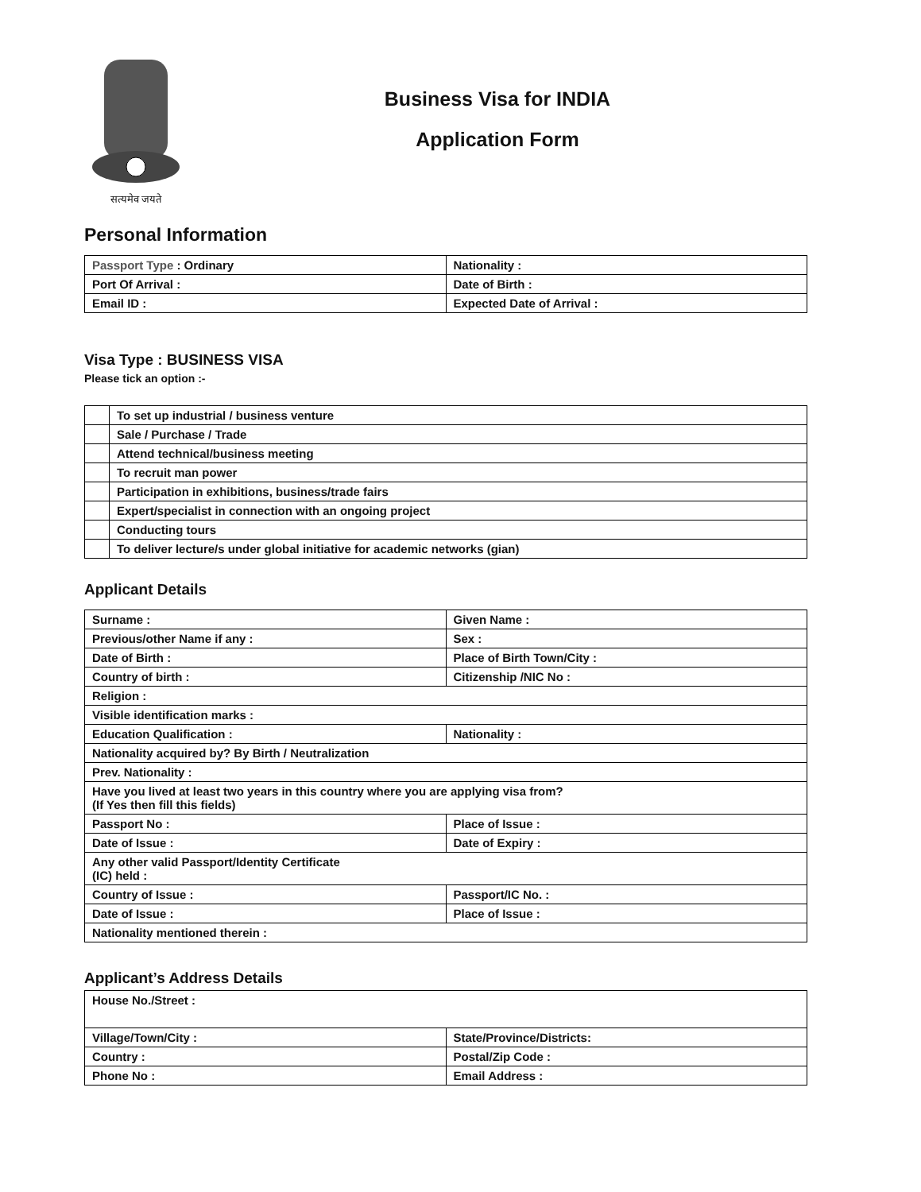सत्यमेव जयते
Business Visa for INDIA
Application Form
Personal Information
| Passport Type : Ordinary | Nationality : |
| Port Of Arrival : | Date of Birth : |
| Email ID : | Expected Date of Arrival : |
Visa Type : BUSINESS VISA
Please tick an option :-
| | To set up industrial / business venture |
| | Sale / Purchase / Trade |
| | Attend technical/business meeting |
| | To recruit man power |
| | Participation in exhibitions, business/trade fairs |
| | Expert/specialist in connection with an ongoing project |
| | Conducting tours |
| | To deliver lecture/s under global initiative for academic networks (gian) |
Applicant Details
| Surname : | Given Name : |
| Previous/other Name if any : | Sex : |
| Date of Birth : | Place of Birth Town/City : |
| Country of birth : | Citizenship /NIC No : |
| Religion : | |
| Visible identification marks : | |
| Education Qualification : | Nationality : |
| Nationality acquired by? By Birth / Neutralization | |
| Prev. Nationality : | |
| Have you lived at least two years in this country where you are applying visa from? (If Yes then fill this fields) | |
| Passport No : | Place of Issue : |
| Date of Issue : | Date of Expiry : |
| Any other valid Passport/Identity Certificate (IC) held : | |
| Country of Issue : | Passport/IC No. : |
| Date of Issue : | Place of Issue : |
| Nationality mentioned therein : | |
Applicant’s Address Details
| House No./Street : | |
| Village/Town/City : | State/Province/Districts: |
| Country : | Postal/Zip Code : |
| Phone No : | Email Address : |